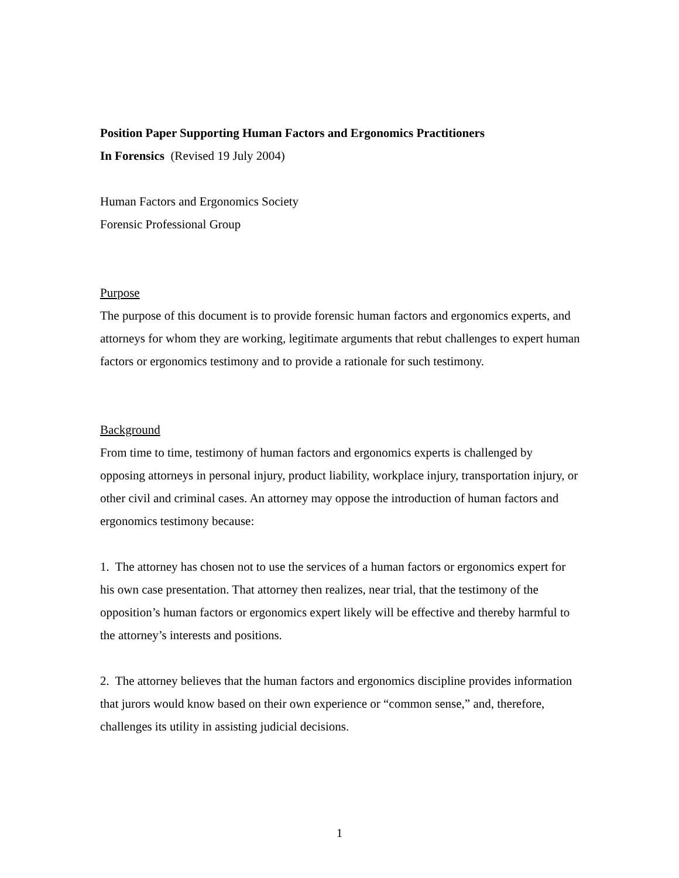Position Paper Supporting Human Factors and Ergonomics Practitioners
In Forensics (Revised 19 July 2004)
Human Factors and Ergonomics Society
Forensic Professional Group
Purpose
The purpose of this document is to provide forensic human factors and ergonomics experts, and attorneys for whom they are working, legitimate arguments that rebut challenges to expert human factors or ergonomics testimony and to provide a rationale for such testimony.
Background
From time to time, testimony of human factors and ergonomics experts is challenged by opposing attorneys in personal injury, product liability, workplace injury, transportation injury, or other civil and criminal cases. An attorney may oppose the introduction of human factors and ergonomics testimony because:
1. The attorney has chosen not to use the services of a human factors or ergonomics expert for his own case presentation. That attorney then realizes, near trial, that the testimony of the opposition’s human factors or ergonomics expert likely will be effective and thereby harmful to the attorney’s interests and positions.
2. The attorney believes that the human factors and ergonomics discipline provides information that jurors would know based on their own experience or “common sense,” and, therefore, challenges its utility in assisting judicial decisions.
1